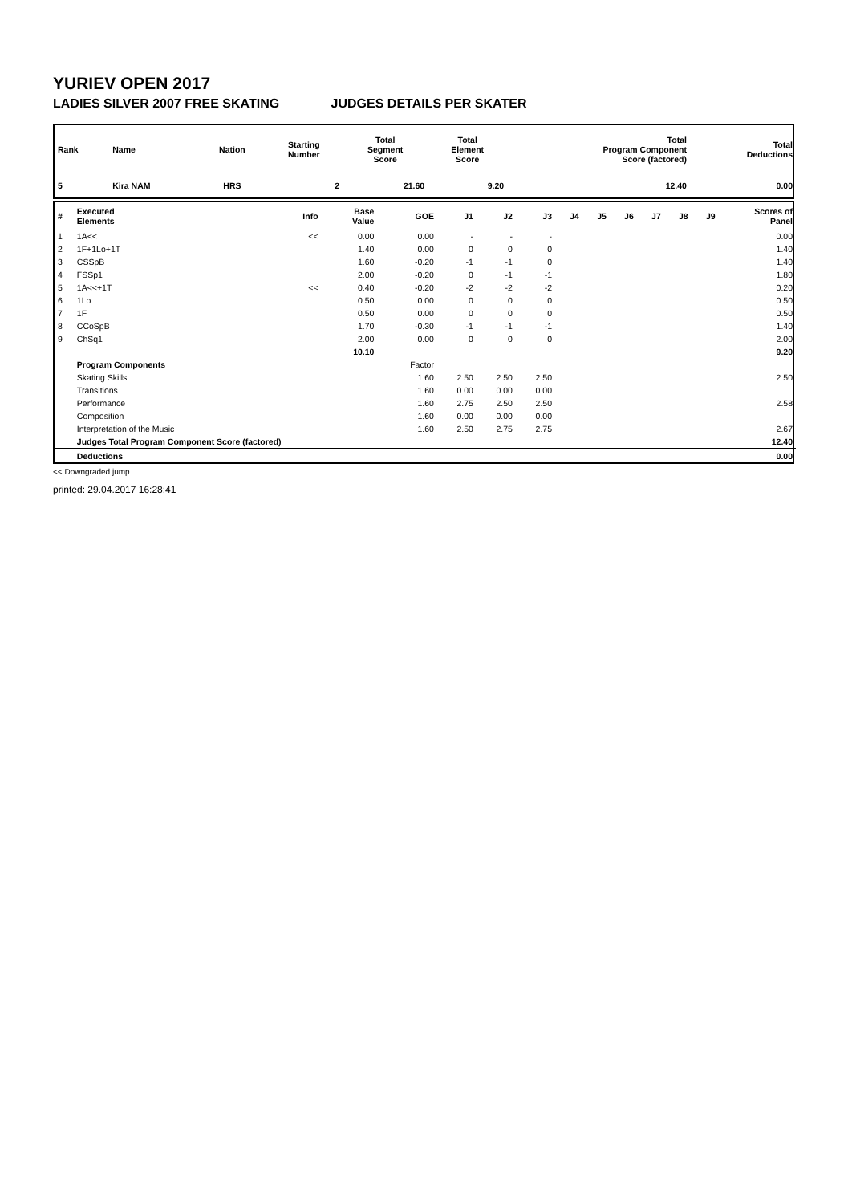YURIEV OPEN 2017
LADIES SILVER 2007 FREE SKATING JUDGES DETAILS PER SKATER
| Rank | Name | Nation | Starting Number | Total Segment Score | Total Element Score | Total Program Component Score (factored) | Total Deductions |
| --- | --- | --- | --- | --- | --- | --- | --- |
| 5 | Kira NAM | HRS | 2 | 21.60 | 9.20 | 12.40 | 0.00 |
| # | Executed Elements | Info | Base Value | GOE | J1 | J2 | J3 | J4 | J5 | J6 | J7 | J8 | J9 | Scores of Panel |
| --- | --- | --- | --- | --- | --- | --- | --- | --- | --- | --- | --- | --- | --- | --- |
| 1 | 1A<< | << | 0.00 | 0.00 | - | - | - | | | | | | | 0.00 |
| 2 | 1F+1Lo+1T | | 1.40 | 0.00 | 0 | 0 | 0 | | | | | | | 1.40 |
| 3 | CSSpB | | 1.60 | -0.20 | -1 | -1 | 0 | | | | | | | 1.40 |
| 4 | FSSp1 | | 2.00 | -0.20 | 0 | -1 | -1 | | | | | | | 1.80 |
| 5 | 1A<<+1T | << | 0.40 | -0.20 | -2 | -2 | -2 | | | | | | | 0.20 |
| 6 | 1Lo | | 0.50 | 0.00 | 0 | 0 | 0 | | | | | | | 0.50 |
| 7 | 1F | | 0.50 | 0.00 | 0 | 0 | 0 | | | | | | | 0.50 |
| 8 | CCoSpB | | 1.70 | -0.30 | -1 | -1 | -1 | | | | | | | 1.40 |
| 9 | ChSq1 | | 2.00 | 0.00 | 0 | 0 | 0 | | | | | | | 2.00 |
| | | | 10.10 | | | | | | | | | | | 9.20 |
| | Program Components | | | Factor | | | | | | | | | | |
| | Skating Skills | | | 1.60 | 2.50 | 2.50 | 2.50 | | | | | | | 2.50 |
| | Transitions | | | 1.60 | 0.00 | 0.00 | 0.00 | | | | | | | |
| | Performance | | | 1.60 | 2.75 | 2.50 | 2.50 | | | | | | | 2.58 |
| | Composition | | | 1.60 | 0.00 | 0.00 | 0.00 | | | | | | | |
| | Interpretation of the Music | | | 1.60 | 2.50 | 2.75 | 2.75 | | | | | | | 2.67 |
| | Judges Total Program Component Score (factored) | | | | | | | | | | | | | 12.40 |
| | Deductions | | | | | | | | | | | | | 0.00 |
<< Downgraded jump
printed: 29.04.2017 16:28:41